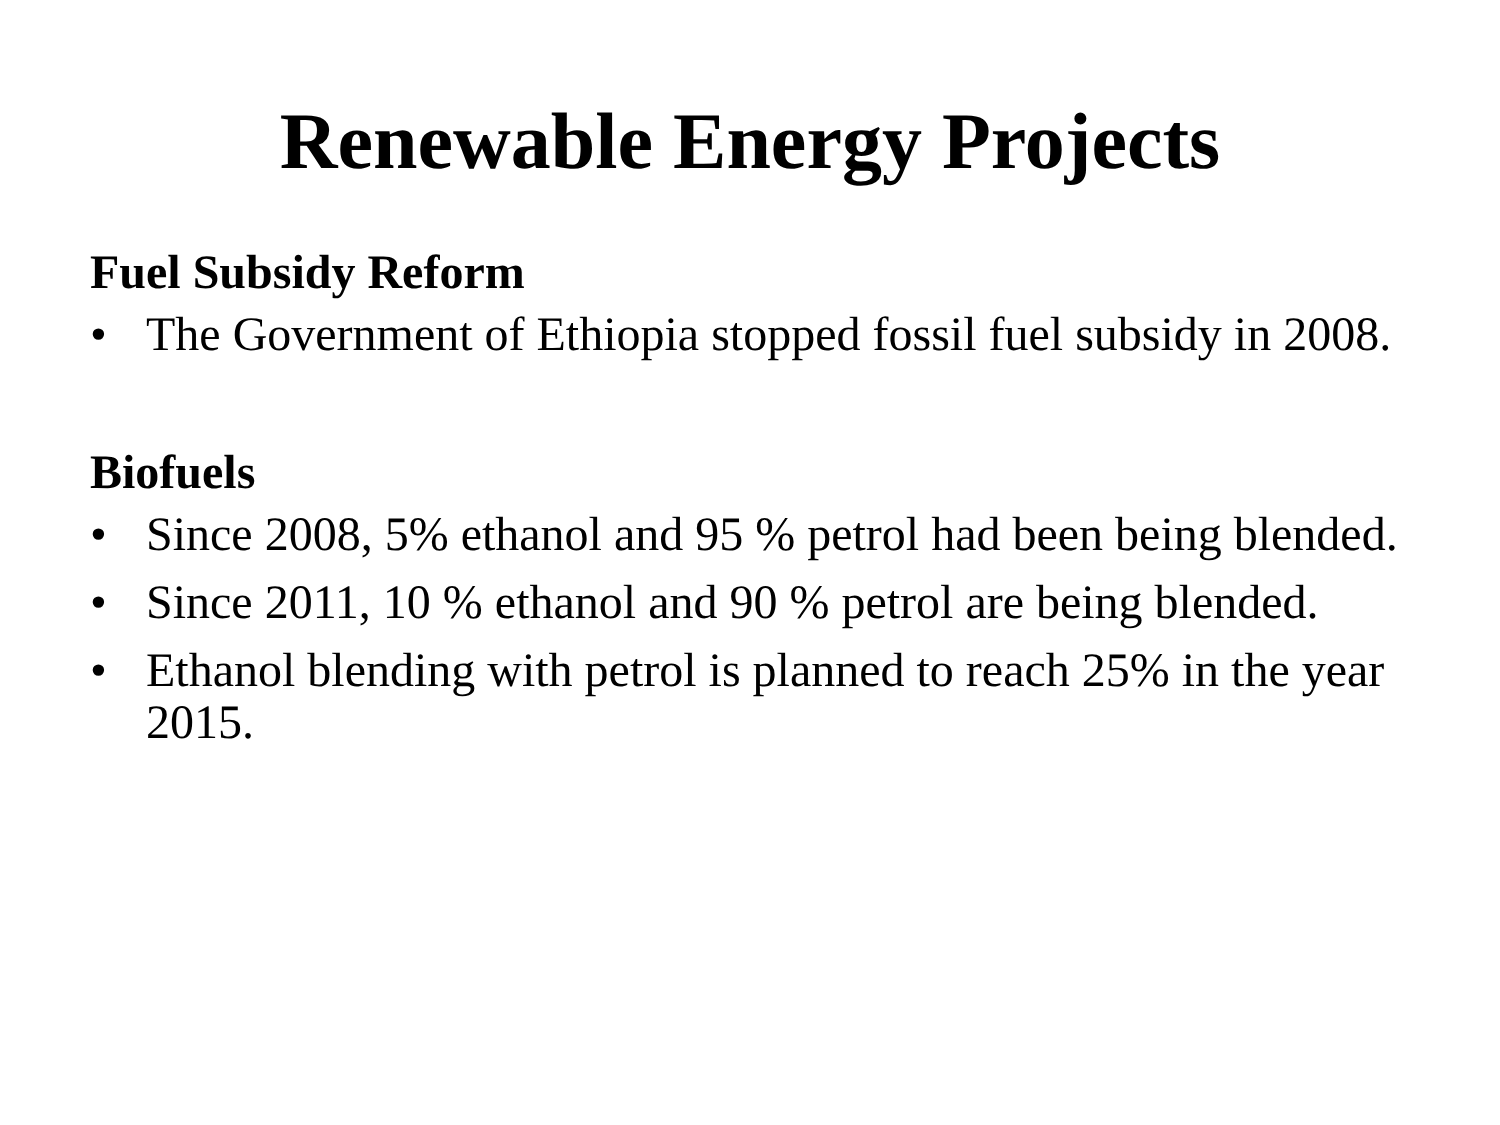Renewable Energy Projects
Fuel Subsidy Reform
• The Government of Ethiopia stopped fossil fuel subsidy in 2008.
Biofuels
• Since 2008, 5% ethanol and 95 % petrol had been being blended.
• Since 2011, 10 % ethanol and 90 % petrol are being blended.
• Ethanol blending with petrol is planned to reach 25% in the year 2015.